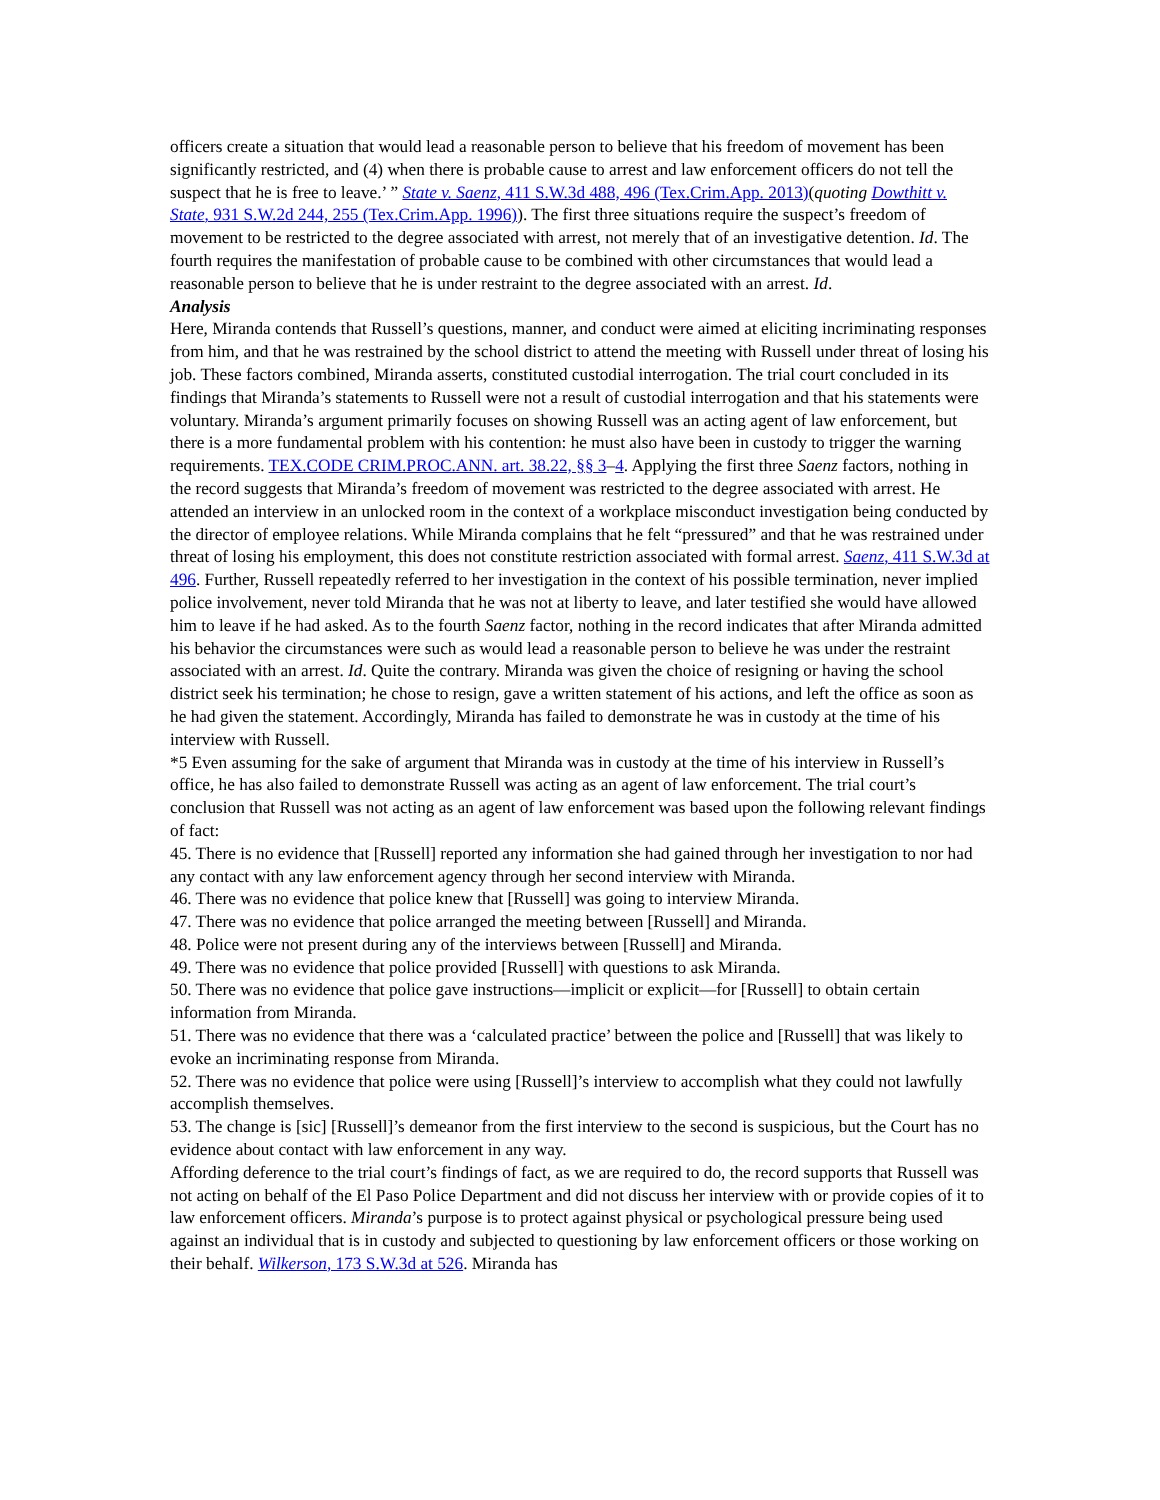officers create a situation that would lead a reasonable person to believe that his freedom of movement has been significantly restricted, and (4) when there is probable cause to arrest and law enforcement officers do not tell the suspect that he is free to leave.’ ” State v. Saenz, 411 S.W.3d 488, 496 (Tex.Crim.App. 2013)(quoting Dowthitt v. State, 931 S.W.2d 244, 255 (Tex.Crim.App. 1996)). The first three situations require the suspect’s freedom of movement to be restricted to the degree associated with arrest, not merely that of an investigative detention. Id. The fourth requires the manifestation of probable cause to be combined with other circumstances that would lead a reasonable person to believe that he is under restraint to the degree associated with an arrest. Id.
Analysis
Here, Miranda contends that Russell’s questions, manner, and conduct were aimed at eliciting incriminating responses from him, and that he was restrained by the school district to attend the meeting with Russell under threat of losing his job. These factors combined, Miranda asserts, constituted custodial interrogation. The trial court concluded in its findings that Miranda’s statements to Russell were not a result of custodial interrogation and that his statements were voluntary. Miranda’s argument primarily focuses on showing Russell was an acting agent of law enforcement, but there is a more fundamental problem with his contention: he must also have been in custody to trigger the warning requirements. TEX.CODE CRIM.PROC.ANN. art. 38.22, §§ 3–4. Applying the first three Saenz factors, nothing in the record suggests that Miranda’s freedom of movement was restricted to the degree associated with arrest. He attended an interview in an unlocked room in the context of a workplace misconduct investigation being conducted by the director of employee relations. While Miranda complains that he felt “pressured” and that he was restrained under threat of losing his employment, this does not constitute restriction associated with formal arrest. Saenz, 411 S.W.3d at 496. Further, Russell repeatedly referred to her investigation in the context of his possible termination, never implied police involvement, never told Miranda that he was not at liberty to leave, and later testified she would have allowed him to leave if he had asked. As to the fourth Saenz factor, nothing in the record indicates that after Miranda admitted his behavior the circumstances were such as would lead a reasonable person to believe he was under the restraint associated with an arrest. Id. Quite the contrary. Miranda was given the choice of resigning or having the school district seek his termination; he chose to resign, gave a written statement of his actions, and left the office as soon as he had given the statement. Accordingly, Miranda has failed to demonstrate he was in custody at the time of his interview with Russell.
*5 Even assuming for the sake of argument that Miranda was in custody at the time of his interview in Russell’s office, he has also failed to demonstrate Russell was acting as an agent of law enforcement. The trial court’s conclusion that Russell was not acting as an agent of law enforcement was based upon the following relevant findings of fact:
45. There is no evidence that [Russell] reported any information she had gained through her investigation to nor had any contact with any law enforcement agency through her second interview with Miranda.
46. There was no evidence that police knew that [Russell] was going to interview Miranda.
47. There was no evidence that police arranged the meeting between [Russell] and Miranda.
48. Police were not present during any of the interviews between [Russell] and Miranda.
49. There was no evidence that police provided [Russell] with questions to ask Miranda.
50. There was no evidence that police gave instructions—implicit or explicit—for [Russell] to obtain certain information from Miranda.
51. There was no evidence that there was a ‘calculated practice’ between the police and [Russell] that was likely to evoke an incriminating response from Miranda.
52. There was no evidence that police were using [Russell]’s interview to accomplish what they could not lawfully accomplish themselves.
53. The change is [sic] [Russell]’s demeanor from the first interview to the second is suspicious, but the Court has no evidence about contact with law enforcement in any way.
Affording deference to the trial court’s findings of fact, as we are required to do, the record supports that Russell was not acting on behalf of the El Paso Police Department and did not discuss her interview with or provide copies of it to law enforcement officers. Miranda’s purpose is to protect against physical or psychological pressure being used against an individual that is in custody and subjected to questioning by law enforcement officers or those working on their behalf. Wilkerson, 173 S.W.3d at 526. Miranda has